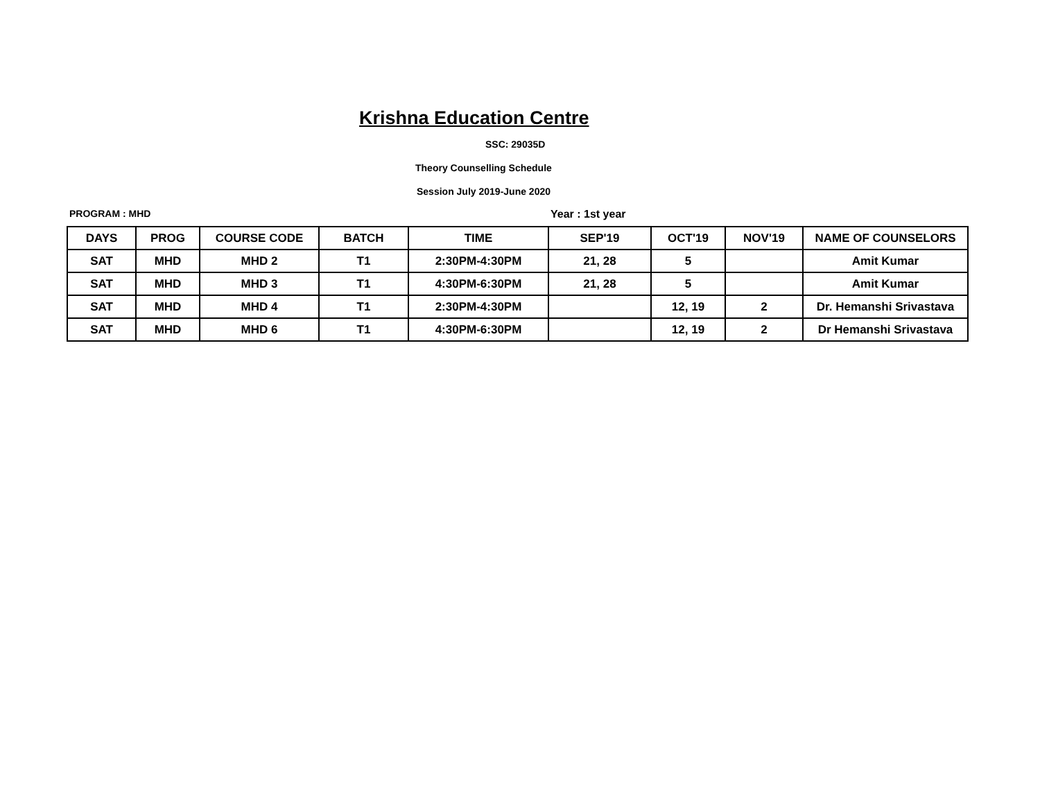Krishna Education Centre
SSC: 29035D
Theory Counselling Schedule
Session July 2019-June 2020
PROGRAM : MHD Year : 1st year
| DAYS | PROG | COURSE CODE | BATCH | TIME | SEP'19 | OCT'19 | NOV'19 | NAME OF COUNSELORS |
| --- | --- | --- | --- | --- | --- | --- | --- | --- |
| SAT | MHD | MHD 2 | T1 | 2:30PM-4:30PM | 21, 28 | 5 | | Amit Kumar |
| SAT | MHD | MHD 3 | T1 | 4:30PM-6:30PM | 21, 28 | 5 | | Amit Kumar |
| SAT | MHD | MHD 4 | T1 | 2:30PM-4:30PM | | 12, 19 | 2 | Dr. Hemanshi Srivastava |
| SAT | MHD | MHD 6 | T1 | 4:30PM-6:30PM | | 12, 19 | 2 | Dr Hemanshi Srivastava |